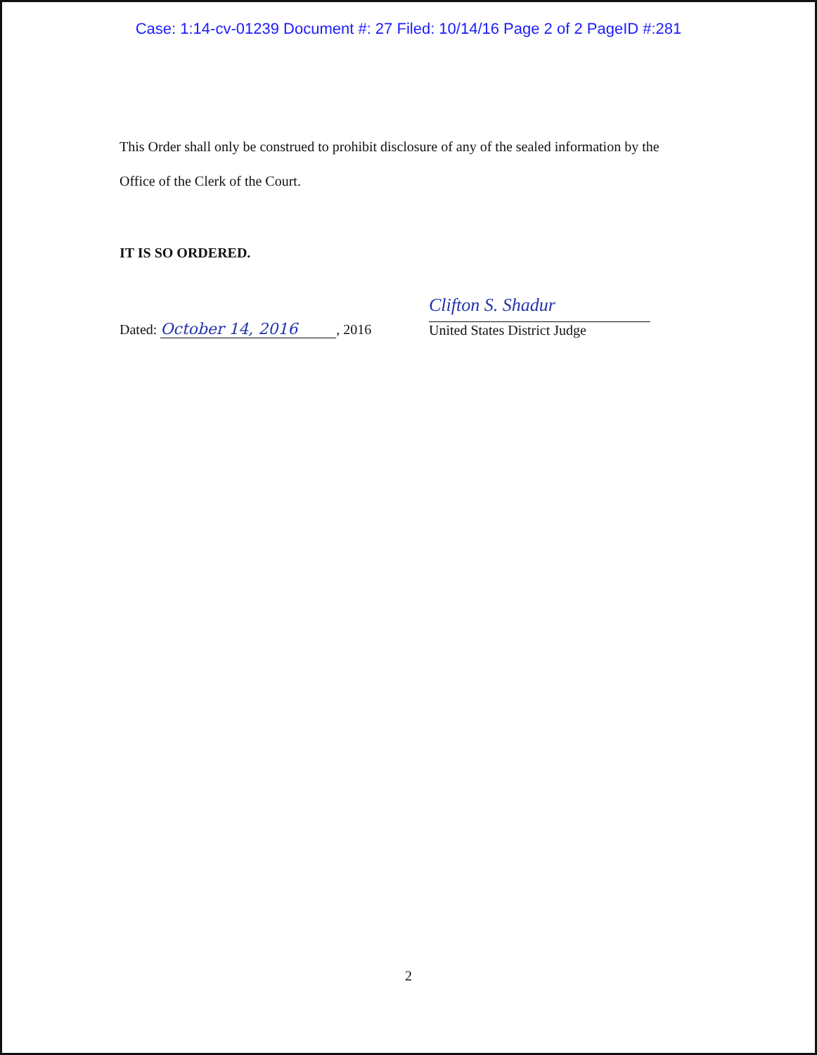Case: 1:14-cv-01239 Document #: 27 Filed: 10/14/16 Page 2 of 2 PageID #:281
This Order shall only be construed to prohibit disclosure of any of the sealed information by the
Office of the Clerk of the Court.
IT IS SO ORDERED.
Dated: October 14, 2016, 2016
Clifton S. Shadur
United States District Judge
2